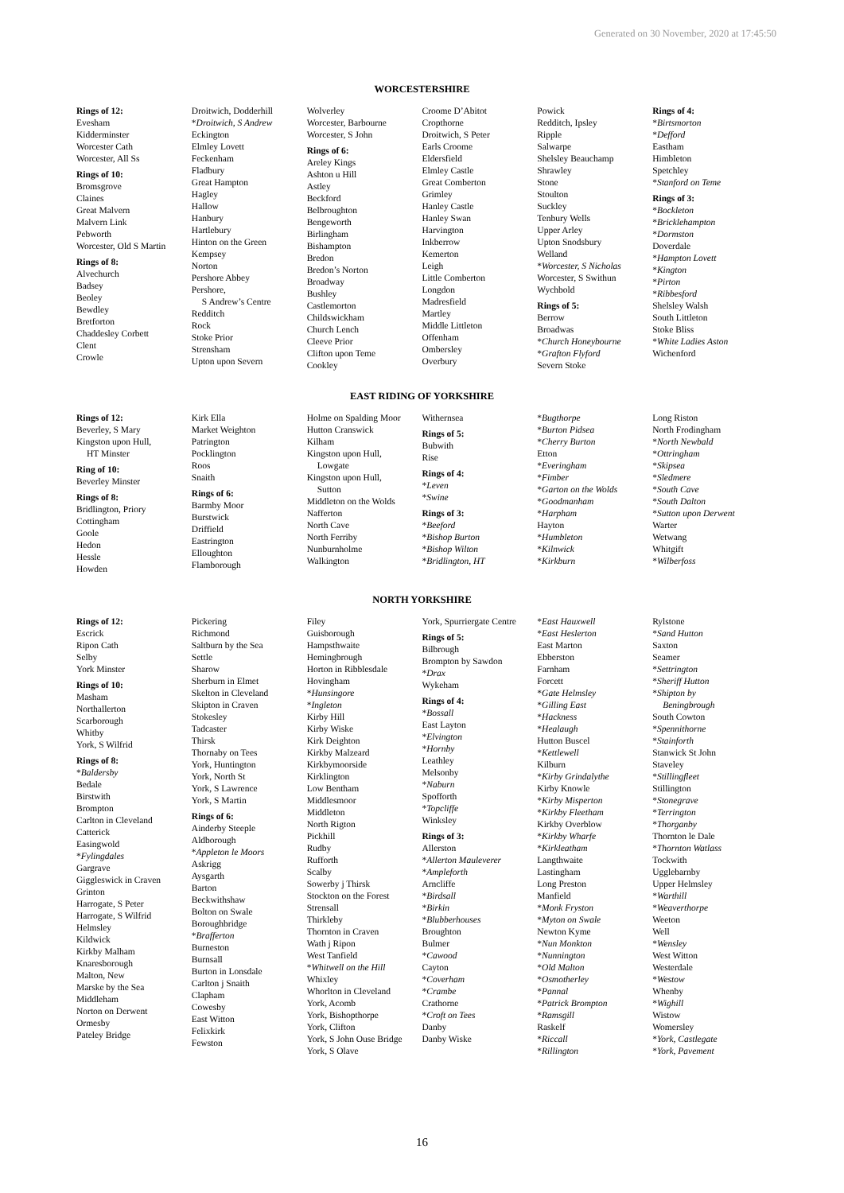Generated on 30 November, 2020 at 17:45:50
WORCESTERSHIRE
Rings of 12:
Evesham
Kidderminster
Worcester Cath
Worcester, All Ss
Rings of 10:
Bromsgrove
Claines
Great Malvern
Malvern Link
Pebworth
Worcester, Old S Martin
Rings of 8:
Alvechurch
Badsey
Beoley
Bewdley
Bretforton
Chaddesley Corbett
Clent
Crowle
Droitwich, Dodderhill
*Droitwich, S Andrew
Eckington
Elmley Lovett
Feckenham
Fladbury
Great Hampton
Hagley
Hallow
Hanbury
Hartlebury
Hinton on the Green
Kempsey
Norton
Pershore Abbey
Pershore,
S Andrew’s Centre
Redditch
Rock
Stoke Prior
Strensham
Upton upon Severn
Wolverley
Worcester, Barbourne
Worcester, S John
Rings of 6:
Areley Kings
Ashton u Hill
Astley
Beckford
Belbroughton
Bengeworth
Birlingham
Bishampton
Bredon
Bredon’s Norton
Broadway
Bushley
Castlemorton
Childswickham
Church Lench
Cleeve Prior
Clifton upon Teme
Cookley
Croome D’Abitot
Cropthorne
Droitwich, S Peter
Earls Croome
Eldersfield
Elmley Castle
Great Comberton
Grimley
Hanley Castle
Hanley Swan
Harvington
Inkberrow
Kemerton
Leigh
Little Comberton
Longdon
Madresfield
Martley
Middle Littleton
Offenham
Ombersley
Overbury
Powick
Redditch, Ipsley
Ripple
Salwarpe
Shelsley Beauchamp
Shrawley
Stone
Stoulton
Suckley
Tenbury Wells
Upper Arley
Upton Snodsbury
Welland
*Worcester, S Nicholas
Worcester, S Swithun
Wychbold
Rings of 5:
Berrow
Broadwas
*Church Honeybourne
*Grafton Flyford
Severn Stoke
Rings of 4:
*Birtsmorton
*Defford
Eastham
Himbleton
Spetchley
*Stanford on Teme
Rings of 3:
*Bockleton
*Bricklehampton
*Dormston
Doverdale
*Hampton Lovett
*Kington
*Pirton
*Ribbesford
Shelsley Walsh
South Littleton
Stoke Bliss
*White Ladies Aston
Wichenford
EAST RIDING OF YORKSHIRE
Rings of 12:
Beverley, S Mary
Kingston upon Hull,
HT Minster
Ring of 10:
Beverley Minster
Rings of 8:
Bridlington, Priory
Cottingham
Goole
Hedon
Hessle
Howden
Kirk Ella
Market Weighton
Patrington
Pocklington
Roos
Snaith
Rings of 6:
Barmby Moor
Burstwick
Driffield
Eastrington
Elloughton
Flamborough
Holme on Spalding Moor
Hutton Cranswick
Kilham
Kingston upon Hull,
Lowgate
Kingston upon Hull,
Sutton
Middleton on the Wolds
Nafferton
North Cave
North Ferriby
Nunburnholme
Walkington
Withernsea
Rings of 5:
Bubwith
Rise
Rings of 4:
*Leven
*Swine
Rings of 3:
*Beeford
*Bishop Burton
*Bishop Wilton
*Bridlington, HT
*Bugthorpe
*Burton Pidsea
*Cherry Burton
Etton
*Everingham
*Fimber
*Garton on the Wolds
*Goodmanham
*Harpham
Hayton
*Humbleton
*Kilnwick
*Kirkburn
Long Riston
North Frodingham
*North Newbald
*Ottringham
*Skipsea
*Sledmere
*South Cave
*South Dalton
*Sutton upon Derwent
Warter
Wetwang
Whitgift
*Wilberfoss
NORTH YORKSHIRE
Rings of 12:
Escrick
Ripon Cath
Selby
York Minster
Rings of 10:
Masham
Northallerton
Scarborough
Whitby
York, S Wilfrid
Rings of 8:
*Baldersby
Bedale
Birstwith
Brompton
Carlton in Cleveland
Catterick
Easingwold
*Fylingdales
Gargrave
Giggleswick in Craven
Grinton
Harrogate, S Peter
Harrogate, S Wilfrid
Helmsley
Kildwick
Kirkby Malham
Knaresborough
Malton, New
Marske by the Sea
Middleham
Norton on Derwent
Ormesby
Pateley Bridge
Pickering
Richmond
Saltburn by the Sea
Settle
Sharow
Sherburn in Elmet
Skelton in Cleveland
Skipton in Craven
Stokesley
Tadcaster
Thirsk
Thornaby on Tees
York, Huntington
York, North St
York, S Lawrence
York, S Martin
Rings of 6:
Ainderby Steeple
Aldborough
*Appleton le Moors
Askrigg
Aysgarth
Barton
Beckwithshaw
Bolton on Swale
Boroughbridge
*Brafferton
Burneston
Burnsall
Burton in Lonsdale
Carlton j Snaith
Clapham
Cowesby
East Witton
Felixkirk
Fewston
Filey
Guisborough
Hampsthwaite
Hemingbrough
Horton in Ribblesdale
Hovingham
*Hunsingore
*Ingleton
Kirby Hill
Kirby Wiske
Kirk Deighton
Kirkby Malzeard
Kirkbymoorside
Kirklington
Low Bentham
Middlesmoor
Middleton
North Rigton
Pickhill
Rudby
Rufforth
Scalby
Sowerby j Thirsk
Stockton on the Forest
Strensall
Thirkleby
Thornton in Craven
Wath j Ripon
West Tanfield
*Whitwell on the Hill
Whixley
Whorlton in Cleveland
York, Acomb
York, Bishopthorpe
York, Clifton
York, S John Ouse Bridge
York, S Olave
York, Spurriergate Centre
Rings of 5:
Bilbrough
Brompton by Sawdon
*Drax
Wykeham
Rings of 4:
*Bossall
East Layton
*Elvington
*Hornby
Leathley
Melsonby
*Naburn
Spofforth
*Topcliffe
Winksley
Rings of 3:
Allerston
*Allerton Mauleverer
*Ampleforth
Arncliffe
*Birdsall
*Birkin
*Blubberhouses
Broughton
Bulmer
*Cawood
Cayton
*Coverham
*Crambe
Crathorne
*Croft on Tees
Danby
Danby Wiske
*East Hauxwell
*East Heslerton
East Marton
Ebberston
Farnham
Forcett
*Gate Helmsley
*Gilling East
*Hackness
*Healaugh
Hutton Buscel
*Kettlewell
Kilburn
*Kirby Grindalythe
Kirby Knowle
*Kirby Misperton
*Kirkby Fleetham
Kirkby Overblow
*Kirkby Wharfe
*Kirkleatham
Langthwaite
Lastingham
Long Preston
Manfield
*Monk Fryston
*Myton on Swale
Newton Kyme
*Nun Monkton
*Nunnington
*Old Malton
*Osmotherley
*Pannal
*Patrick Brompton
*Ramsgill
Raskelf
*Riccall
*Rillington
Rylstone
*Sand Hutton
Saxton
Seamer
*Settrington
*Sheriff Hutton
*Shipton by
Beningbrough
South Cowton
*Spennithorne
*Stainforth
Stanwick St John
Staveley
*Stillingfleet
Stillington
*Stonegrave
*Terrington
*Thorganby
Thornton le Dale
*Thornton Watlass
Tockwith
Ugglebarnby
Upper Helmsley
*Warthill
*Weaverthorpe
Weeton
Well
*Wensley
West Witton
Westerdale
*Westow
Whenby
*Wighill
Wistow
Womersley
*York, Castlegate
*York, Pavement
16